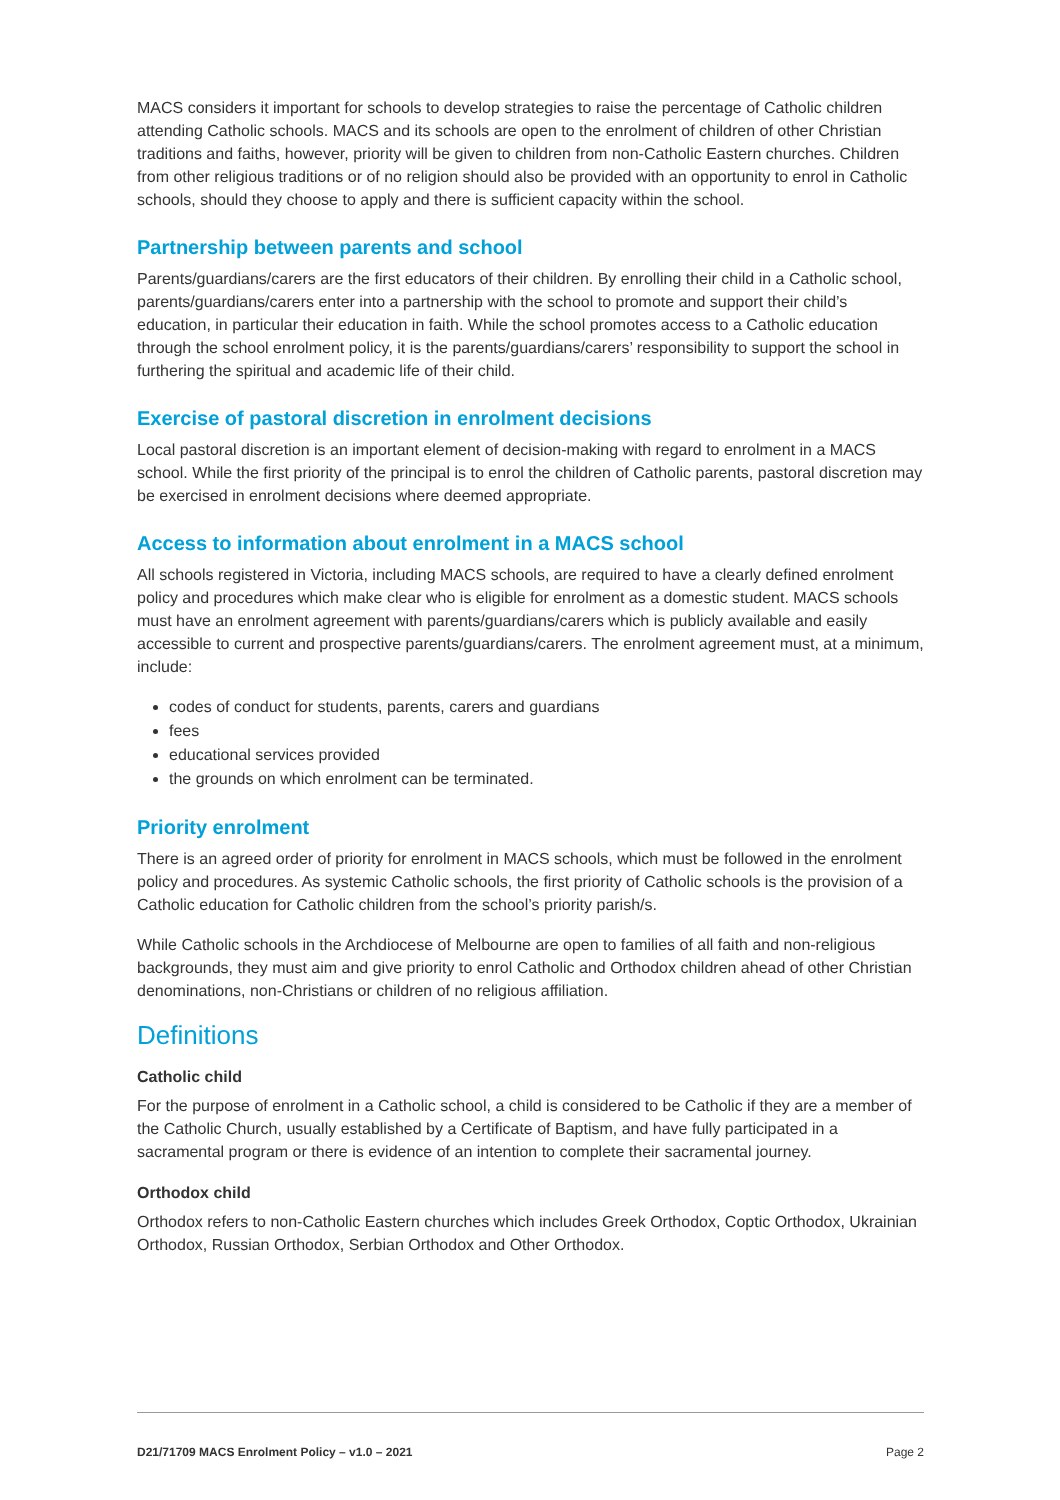MACS considers it important for schools to develop strategies to raise the percentage of Catholic children attending Catholic schools. MACS and its schools are open to the enrolment of children of other Christian traditions and faiths, however, priority will be given to children from non-Catholic Eastern churches. Children from other religious traditions or of no religion should also be provided with an opportunity to enrol in Catholic schools, should they choose to apply and there is sufficient capacity within the school.
Partnership between parents and school
Parents/guardians/carers are the first educators of their children. By enrolling their child in a Catholic school, parents/guardians/carers enter into a partnership with the school to promote and support their child’s education, in particular their education in faith. While the school promotes access to a Catholic education through the school enrolment policy, it is the parents/guardians/carers’ responsibility to support the school in furthering the spiritual and academic life of their child.
Exercise of pastoral discretion in enrolment decisions
Local pastoral discretion is an important element of decision-making with regard to enrolment in a MACS school. While the first priority of the principal is to enrol the children of Catholic parents, pastoral discretion may be exercised in enrolment decisions where deemed appropriate.
Access to information about enrolment in a MACS school
All schools registered in Victoria, including MACS schools, are required to have a clearly defined enrolment policy and procedures which make clear who is eligible for enrolment as a domestic student. MACS schools must have an enrolment agreement with parents/guardians/carers which is publicly available and easily accessible to current and prospective parents/guardians/carers. The enrolment agreement must, at a minimum, include:
codes of conduct for students, parents, carers and guardians
fees
educational services provided
the grounds on which enrolment can be terminated.
Priority enrolment
There is an agreed order of priority for enrolment in MACS schools, which must be followed in the enrolment policy and procedures. As systemic Catholic schools, the first priority of Catholic schools is the provision of a Catholic education for Catholic children from the school’s priority parish/s.
While Catholic schools in the Archdiocese of Melbourne are open to families of all faith and non-religious backgrounds, they must aim and give priority to enrol Catholic and Orthodox children ahead of other Christian denominations, non-Christians or children of no religious affiliation.
Definitions
Catholic child
For the purpose of enrolment in a Catholic school, a child is considered to be Catholic if they are a member of the Catholic Church, usually established by a Certificate of Baptism, and have fully participated in a sacramental program or there is evidence of an intention to complete their sacramental journey.
Orthodox child
Orthodox refers to non-Catholic Eastern churches which includes Greek Orthodox, Coptic Orthodox, Ukrainian Orthodox, Russian Orthodox, Serbian Orthodox and Other Orthodox.
D21/71709 MACS Enrolment Policy – v1.0 – 2021 Page 2